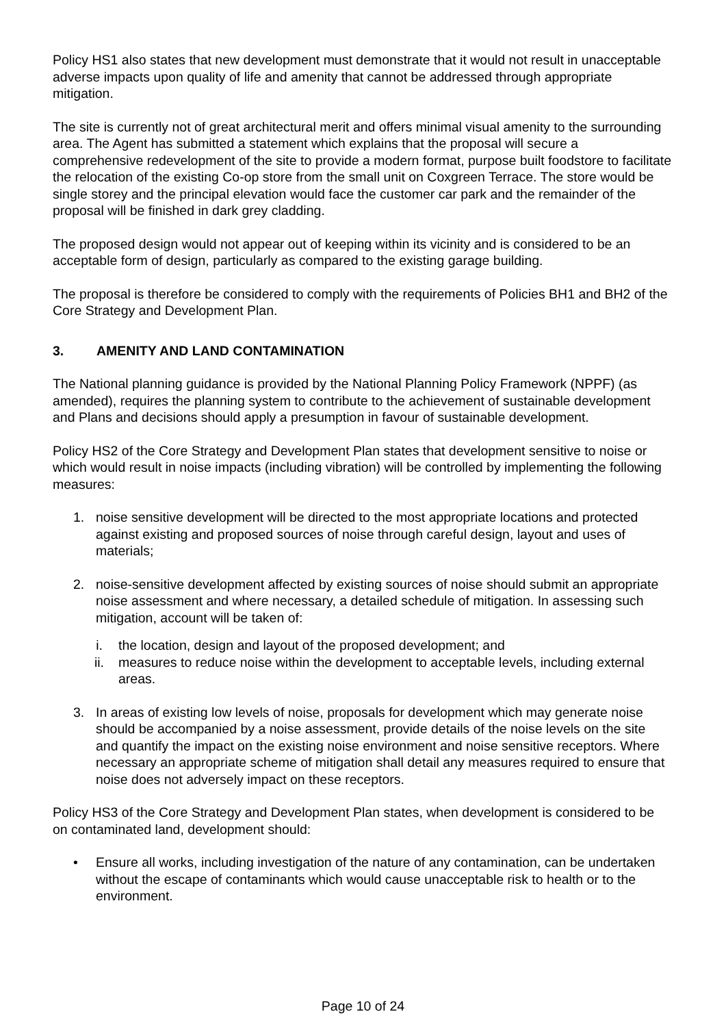Policy HS1 also states that new development must demonstrate that it would not result in unacceptable adverse impacts upon quality of life and amenity that cannot be addressed through appropriate mitigation.
The site is currently not of great architectural merit and offers minimal visual amenity to the surrounding area. The Agent has submitted a statement which explains that the proposal will secure a comprehensive redevelopment of the site to provide a modern format, purpose built foodstore to facilitate the relocation of the existing Co-op store from the small unit on Coxgreen Terrace. The store would be single storey and the principal elevation would face the customer car park and the remainder of the proposal will be finished in dark grey cladding.
The proposed design would not appear out of keeping within its vicinity and is considered to be an acceptable form of design, particularly as compared to the existing garage building.
The proposal is therefore be considered to comply with the requirements of Policies BH1 and BH2 of the Core Strategy and Development Plan.
3. AMENITY AND LAND CONTAMINATION
The National planning guidance is provided by the National Planning Policy Framework (NPPF) (as amended), requires the planning system to contribute to the achievement of sustainable development and Plans and decisions should apply a presumption in favour of sustainable development.
Policy HS2 of the Core Strategy and Development Plan states that development sensitive to noise or which would result in noise impacts (including vibration) will be controlled by implementing the following measures:
1. noise sensitive development will be directed to the most appropriate locations and protected against existing and proposed sources of noise through careful design, layout and uses of materials;
2. noise-sensitive development affected by existing sources of noise should submit an appropriate noise assessment and where necessary, a detailed schedule of mitigation. In assessing such mitigation, account will be taken of:
i. the location, design and layout of the proposed development; and
ii. measures to reduce noise within the development to acceptable levels, including external areas.
3. In areas of existing low levels of noise, proposals for development which may generate noise should be accompanied by a noise assessment, provide details of the noise levels on the site and quantify the impact on the existing noise environment and noise sensitive receptors. Where necessary an appropriate scheme of mitigation shall detail any measures required to ensure that noise does not adversely impact on these receptors.
Policy HS3 of the Core Strategy and Development Plan states, when development is considered to be on contaminated land, development should:
• Ensure all works, including investigation of the nature of any contamination, can be undertaken without the escape of contaminants which would cause unacceptable risk to health or to the environment.
Page 10 of 24